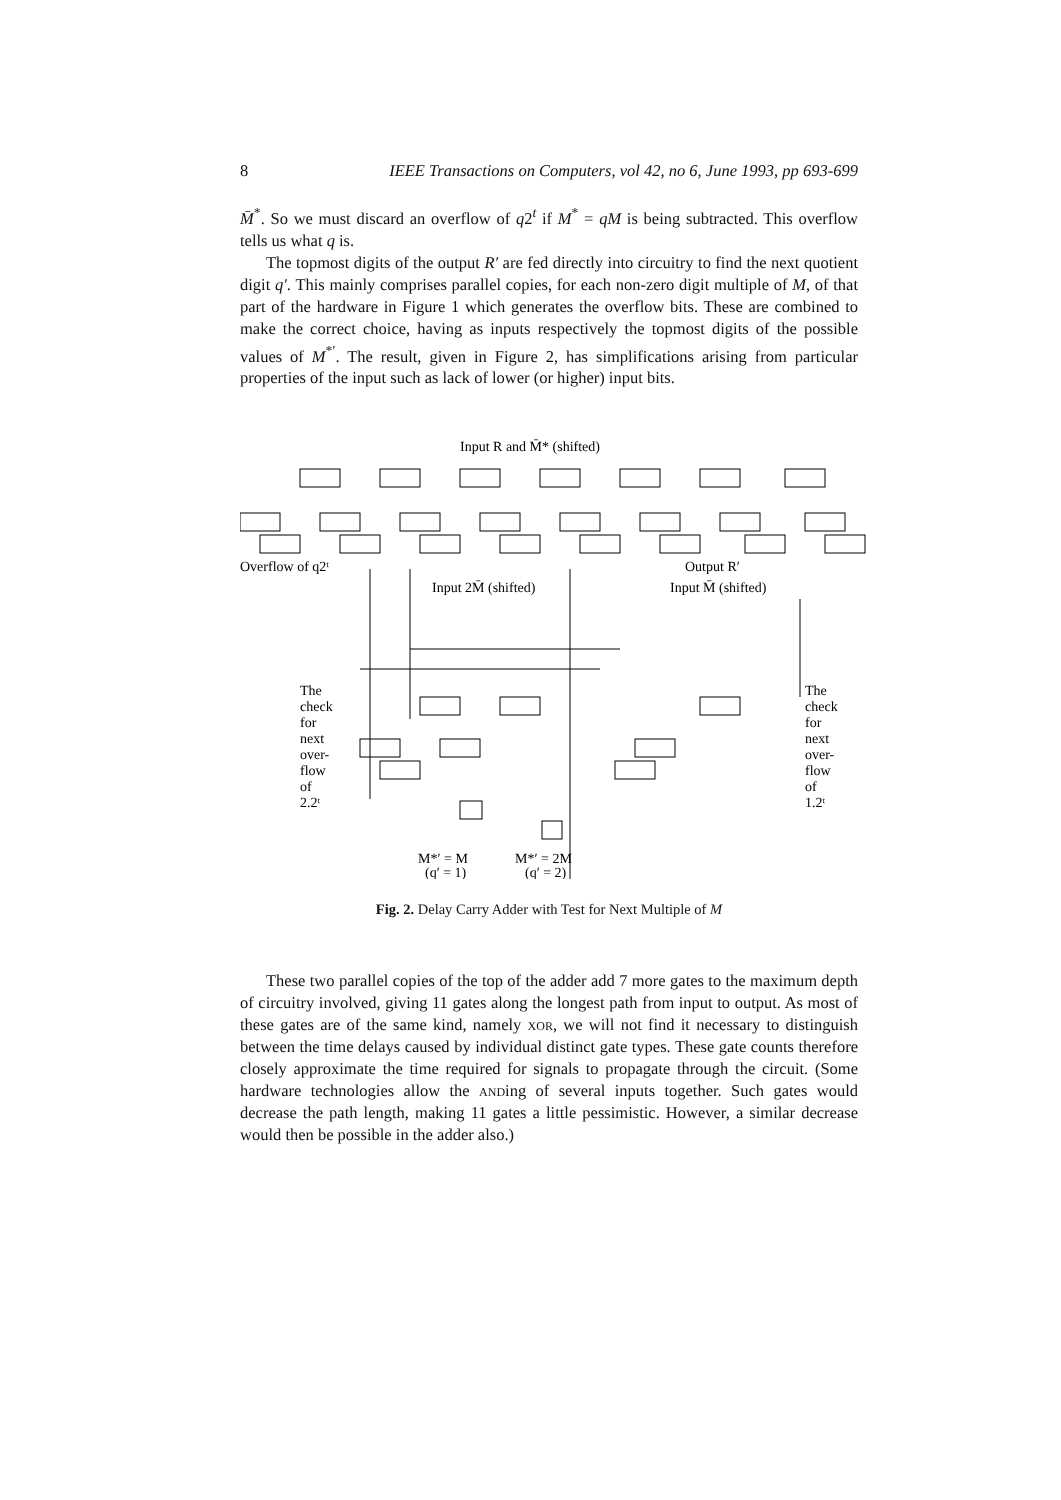8 IEEE Transactions on Computers, vol 42, no 6, June 1993, pp 693-699
M̄<sup>*</sup>. So we must discard an overflow of q2<sup>t</sup> if M<sup>*</sup> = qM is being subtracted. This overflow tells us what q is.
The topmost digits of the output R′ are fed directly into circuitry to find the next quotient digit q′. This mainly comprises parallel copies, for each non-zero digit multiple of M, of that part of the hardware in Figure 1 which generates the overflow bits. These are combined to make the correct choice, having as inputs respectively the topmost digits of the possible values of M<sup>*′</sup>. The result, given in Figure 2, has simplifications arising from particular properties of the input such as lack of lower (or higher) input bits.
Input R and M̄* (shifted)
Overflow of q2ᵗ
Output R′
Input 2M̄ (shifted)
Input M̄ (shifted)
The
check
for
next
over-
flow
of
2.2ᵗ
The
check
for
next
over-
flow
of
1.2ᵗ
M*′ = M
M*′ = 2M
(q′ = 1)
(q′ = 2)
Fig. 2. Delay Carry Adder with Test for Next Multiple of M
These two parallel copies of the top of the adder add 7 more gates to the maximum depth of circuitry involved, giving 11 gates along the longest path from input to output. As most of these gates are of the same kind, namely xor, we will not find it necessary to distinguish between the time delays caused by individual distinct gate types. These gate counts therefore closely approximate the time required for signals to propagate through the circuit. (Some hardware technologies allow the anding of several inputs together. Such gates would decrease the path length, making 11 gates a little pessimistic. However, a similar decrease would then be possible in the adder also.)